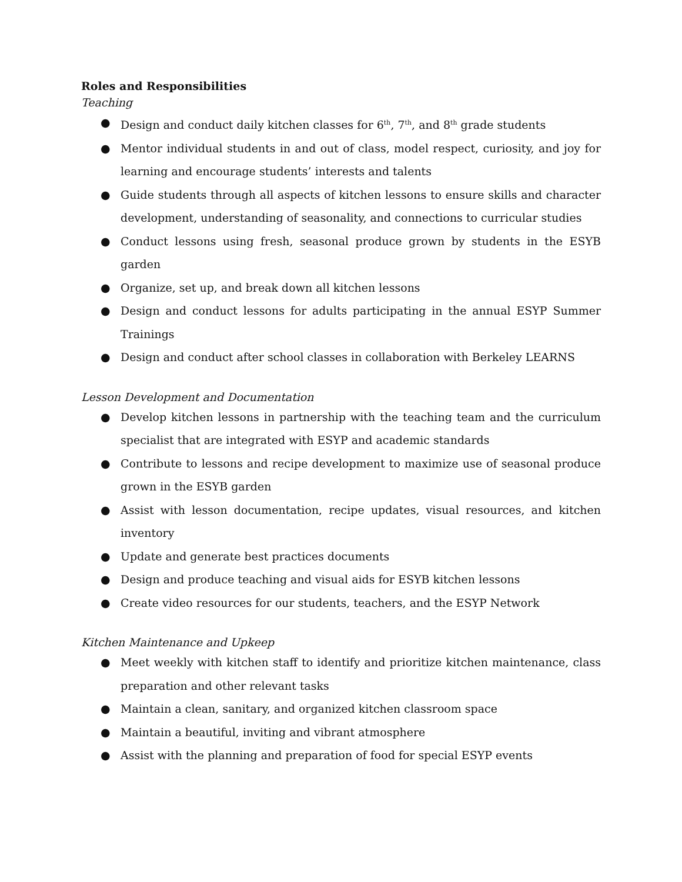Roles and Responsibilities
Teaching
● Design and conduct daily kitchen classes for 6<sup>th</sup>, 7<sup>th</sup>, and 8<sup>th</sup> grade students
● Mentor individual students in and out of class, model respect, curiosity, and joy for learning and encourage students’ interests and talents
● Guide students through all aspects of kitchen lessons to ensure skills and character development, understanding of seasonality, and connections to curricular studies
● Conduct lessons using fresh, seasonal produce grown by students in the ESYB garden
● Organize, set up, and break down all kitchen lessons
● Design and conduct lessons for adults participating in the annual ESYP Summer Trainings
● Design and conduct after school classes in collaboration with Berkeley LEARNS
Lesson Development and Documentation
● Develop kitchen lessons in partnership with the teaching team and the curriculum specialist that are integrated with ESYP and academic standards
● Contribute to lessons and recipe development to maximize use of seasonal produce grown in the ESYB garden
● Assist with lesson documentation, recipe updates, visual resources, and kitchen inventory
● Update and generate best practices documents
● Design and produce teaching and visual aids for ESYB kitchen lessons
● Create video resources for our students, teachers, and the ESYP Network
Kitchen Maintenance and Upkeep
● Meet weekly with kitchen staff to identify and prioritize kitchen maintenance, class preparation and other relevant tasks
● Maintain a clean, sanitary, and organized kitchen classroom space
● Maintain a beautiful, inviting and vibrant atmosphere
● Assist with the planning and preparation of food for special ESYP events